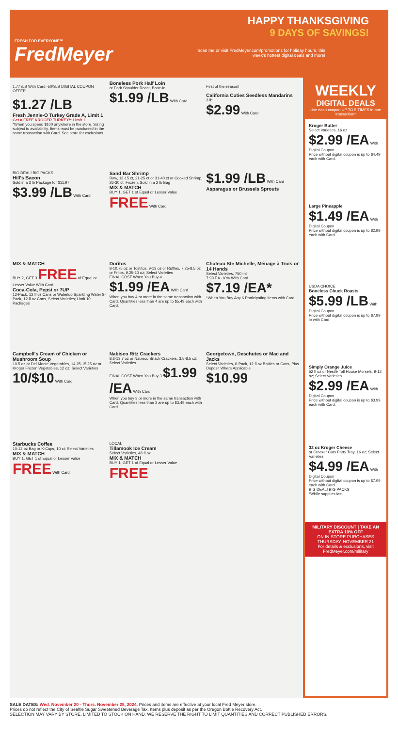FRESH FOR EVERYONE™
FredMeyer
HAPPY THANKSGIVING
9 DAYS OF SAVINGS!
Scan me or visit FredMeyer.com/promotions for holiday hours, this week's hottest digital deals and more!
1.77 /LB With Card -50¢/LB DIGITAL COUPON OFFER
$1.27 /LB
Fresh Jennie-O Turkey Grade A, Limit 1
Get a FREE KROGER TURKEY!* Limit 1
*When you spend $100 anywhere in the store. Sizing subject to availability. Items must be purchased in the same transaction with Card. See store for exclusions.
Boneless Pork Half Loin
or Pork Shoulder Roast, Bone-In
$1.99 /LB With Card
First of the season!
California Cuties Seedless Mandarins
3 lb
$2.99 With Card
BIG DEAL! BIG PACKS
Hill's Bacon
Sold in a 3 lb Package for $11.97
$3.99 /LB With Card
Sand Bar Shrimp
Raw, 13-15 ct, 21-25 ct or 31-40 ct or Cooked Shrimp, 26-30 ct; Frozen, Sold in a 2 lb Bag
MIX & MATCH
BUY 1, GET 1 of Equal or Lesser Value FREE With Card
$1.99 /LB With Card
Asparagus or Brussels Sprouts
MIX & MATCH
BUY 2, GET 3 FREE of Equal or Lesser Value With Card
Coca-Cola, Pepsi or 7UP
12-Pack, 12 fl oz Cans or Waterloo Sparkling Water 8-Pack, 12 fl oz Cans, Select Varieties; Limit 10 Packages
Doritos
8-10.75 oz or Tostitos, 9-13 oz or Ruffles, 7.25-8.5 oz or Fritos, 9.25-10 oz; Select Varieties
FINAL COST When You Buy 4
$1.99 /EA With Card
When you buy 4 or more in the same transaction with Card. Quantities less than 4 are up to $5.49 each with Card.
Chateau Ste Michelle, Ménage à Trois or 14 Hands
Select Varieties, 750 ml
7.99 EA -10% With Card
$7.19 /EA*
*When You Buy Any 6 Participating Items with Card
Campbell's Cream of Chicken or Mushroom Soup
10.5 oz or Del Monte Vegetables, 14.25-15.25 oz or Kroger Frozen Vegetables, 12 oz; Select Varieties
10/$10 With Card
Nabisco Ritz Crackers
8.8-13.7 oz or Nabisco Snack Crackers, 3.5-8.5 oz; Select Varieties
FINAL COST When You Buy 3 $1.99 /EA With Card
When you buy 3 or more in the same transaction with Card. Quantities less than 3 are up to $3.49 each with Card.
Georgetown, Deschutes or Mac and Jacks
Select Varieties, 6-Pack, 12 fl oz Bottles or Cans, Plus Deposit Where Applicable
$10.99
Starbucks Coffee
10-12 oz Bag or K-Cups, 10 ct; Select Varieties
MIX & MATCH
BUY 1, GET 1 of Equal or Lesser Value FREE With Card
LOCAL
Tillamook Ice Cream
Select Varieties, 48 fl oz
MIX & MATCH
BUY 1, GET 1 of Equal or Lesser Value FREE
WEEKLY
DIGITAL DEALS
Use each coupon UP TO 5 TIMES in one transaction*
Kroger Butter
Select Varieties, 16 oz
$2.99 /EA With Digital Coupon
Price without digital coupon is up to $4.49 each with Card.
Large Pineapple
$1.49 /EA With Digital Coupon
Price without digital coupon is up to $2.99 each with Card.
USDA CHOICE
Boneless Chuck Roasts
$5.99 /LB With Digital Coupon
Price without digital coupon is up to $7.99 lb with Card.
Simply Orange Juice
52 fl oz or Nestlé Toll House Morsels, 9-12 oz; Select Varieties
$2.99 /EA With Digital Coupon
Price without digital coupon is up to $3.99 each with Card.
32 oz Kroger Cheese
or Cracker Cuts Party Tray, 16 oz; Select Varieties
$4.99 /EA With Digital Coupon
Price without digital coupon is up to $7.99 each with Card.
BIG DEAL! BIG PACKS
*While supplies last.
MILITARY DISCOUNT | TAKE AN EXTRA 10% OFF
ON IN-STORE PURCHASES THURSDAY, NOVEMBER 21
For details & exclusions, visit FredMeyer.com/military
SALE DATES: Wed. November 20 - Thurs. November 28, 2024. Prices and items are effective at your local Fred Meyer store.
Prices do not reflect the City of Seattle Sugar Sweetened Beverage Tax. Items plus deposit as per the Oregon Bottle Recovery Act.
SELECTION MAY VARY BY STORE, LIMITED TO STOCK ON HAND. WE RESERVE THE RIGHT TO LIMIT QUANTITIES AND CORRECT PUBLISHED ERRORS.